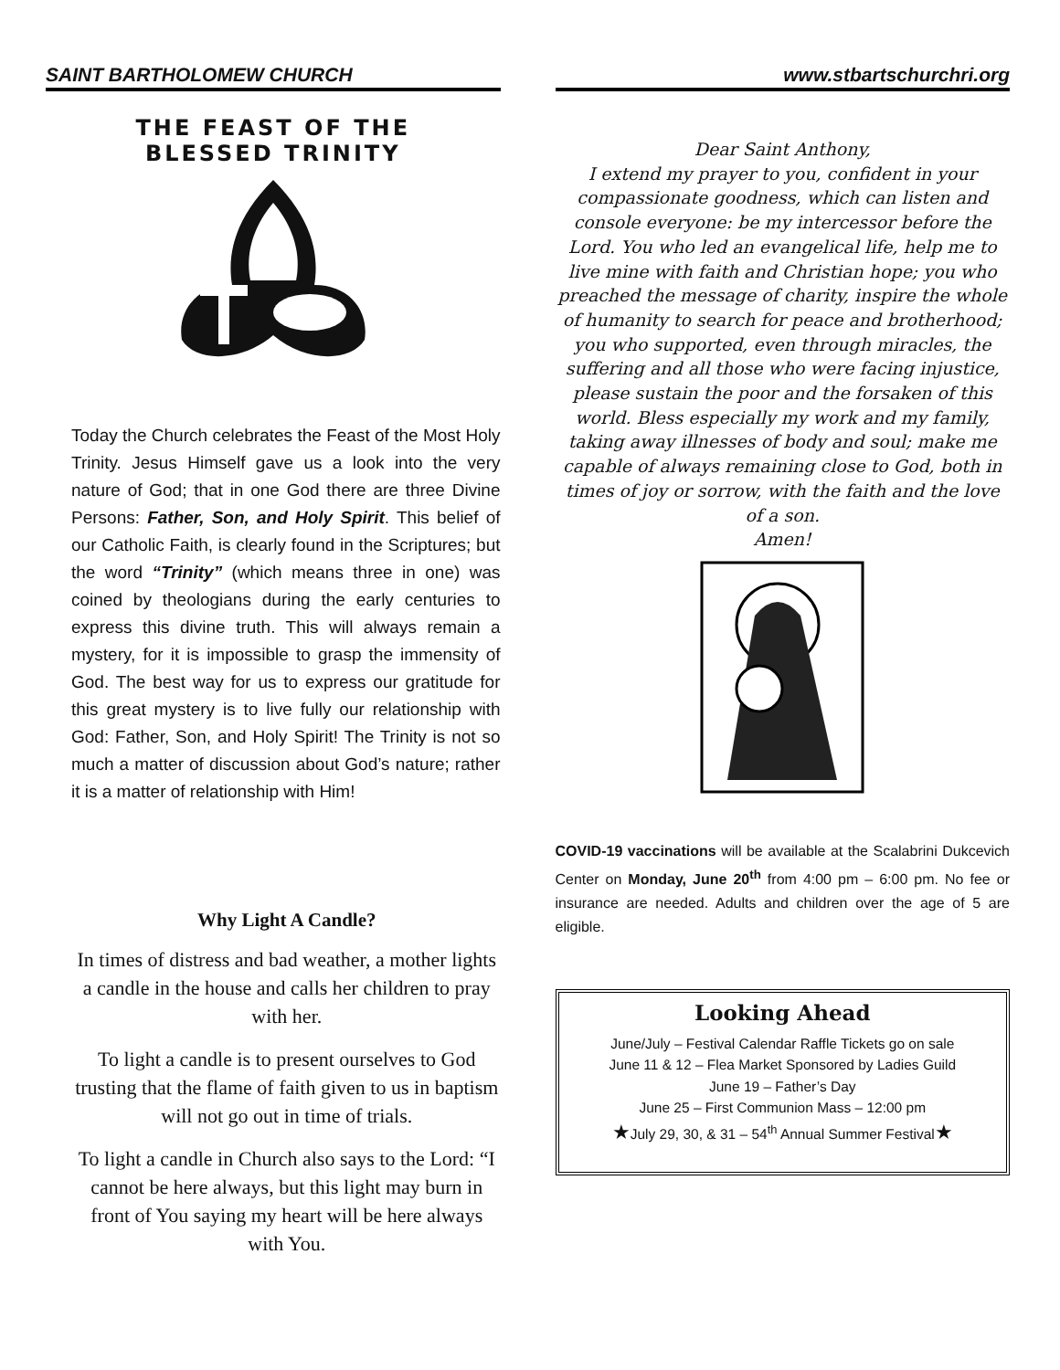SAINT BARTHOLOMEW CHURCH
THE FEAST OF THE
BLESSED TRINITY
Today the Church celebrates the Feast of the Most Holy Trinity. Jesus Himself gave us a look into the very nature of God; that in one God there are three Divine Persons: Father, Son, and Holy Spirit. This belief of our Catholic Faith, is clearly found in the Scriptures; but the word “Trinity” (which means three in one) was coined by theologians during the early centuries to express this divine truth. This will always remain a mystery, for it is impossible to grasp the immensity of God. The best way for us to express our gratitude for this great mystery is to live fully our relationship with God: Father, Son, and Holy Spirit! The Trinity is not so much a matter of discussion about God’s nature; rather it is a matter of relationship with Him!
Why Light A Candle?
In times of distress and bad weather, a mother lights a candle in the house and calls her children to pray with her.
To light a candle is to present ourselves to God trusting that the flame of faith given to us in baptism will not go out in time of trials.
To light a candle in Church also says to the Lord: “I cannot be here always, but this light may burn in front of You saying my heart will be here always with You.
www.stbartschurchri.org
Dear Saint Anthony,
I extend my prayer to you, confident in your compassionate goodness, which can listen and console everyone: be my intercessor before the Lord. You who led an evangelical life, help me to live mine with faith and Christian hope; you who preached the message of charity, inspire the whole of humanity to search for peace and brotherhood; you who supported, even through miracles, the suffering and all those who were facing injustice, please sustain the poor and the forsaken of this world. Bless especially my work and my family, taking away illnesses of body and soul; make me capable of always remaining close to God, both in times of joy or sorrow, with the faith and the love of a son.
Amen!
COVID-19 vaccinations will be available at the Scalabrini Dukcevich Center on Monday, June 20<sup>th</sup> from 4:00 pm – 6:00 pm. No fee or insurance are needed. Adults and children over the age of 5 are eligible.
Looking Ahead
June/July – Festival Calendar Raffle Tickets go on sale
June 11 & 12 – Flea Market Sponsored by Ladies Guild
June 19 – Father’s Day
June 25 – First Communion Mass – 12:00 pm
★July 29, 30, & 31 – 54<sup>th</sup> Annual Summer Festival★